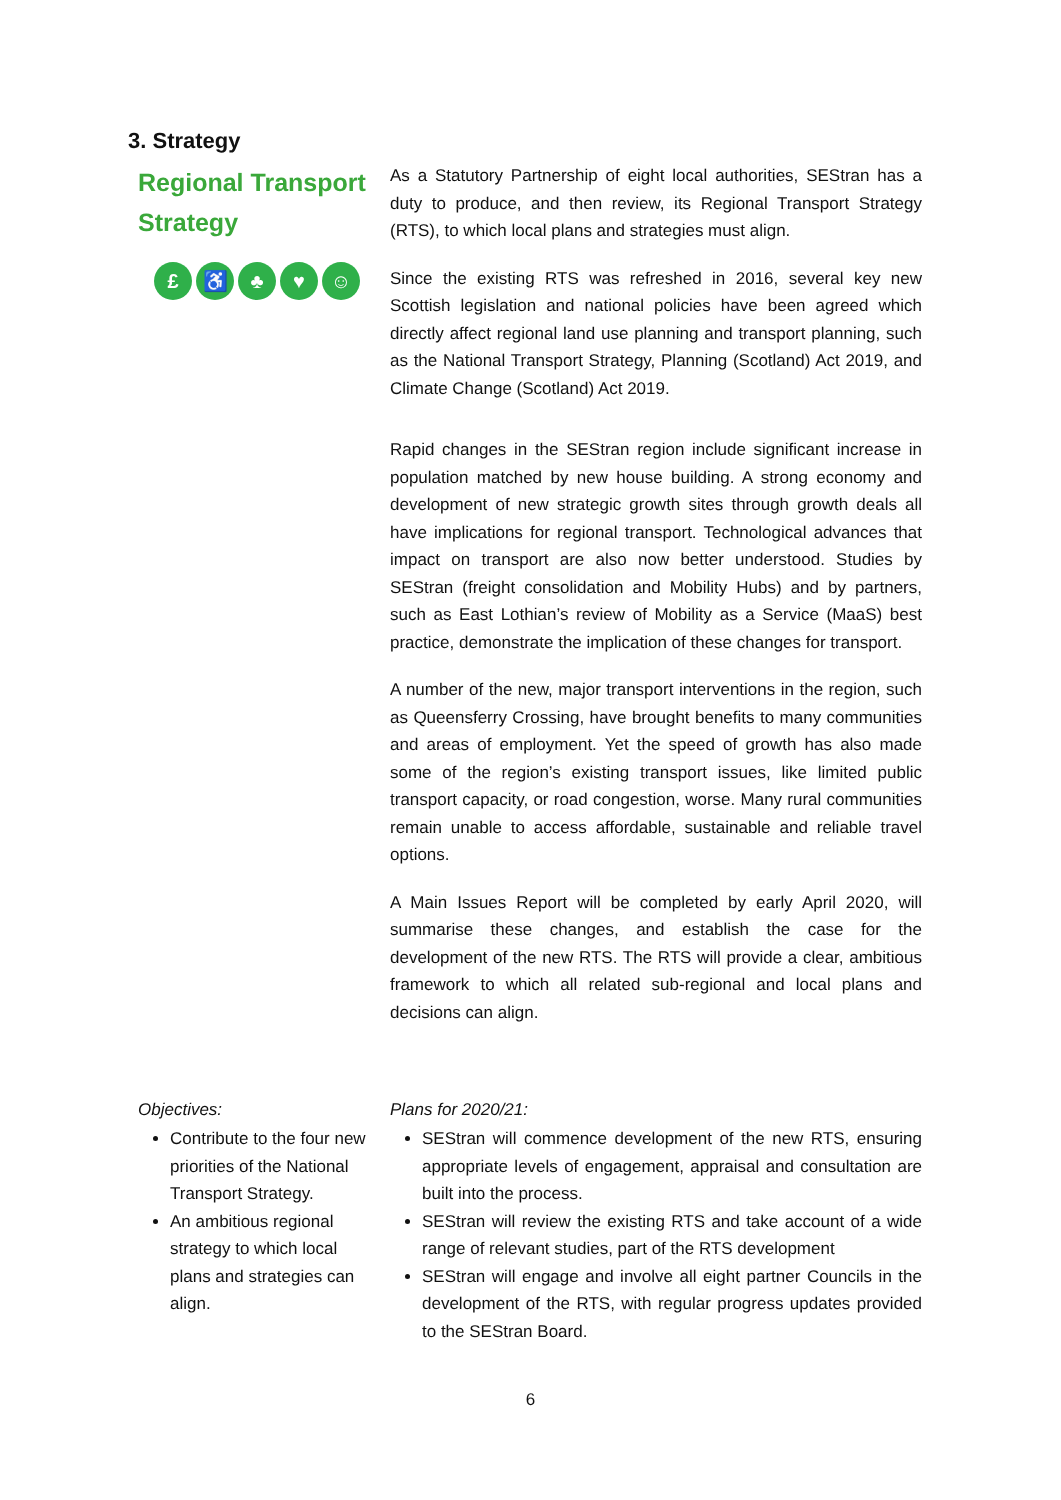3. Strategy
Regional Transport Strategy
£ ♿ ♣ ♥ ☺
As a Statutory Partnership of eight local authorities, SEStran has a duty to produce, and then review, its Regional Transport Strategy (RTS), to which local plans and strategies must align.
Since the existing RTS was refreshed in 2016, several key new Scottish legislation and national policies have been agreed which directly affect regional land use planning and transport planning, such as the National Transport Strategy, Planning (Scotland) Act 2019, and Climate Change (Scotland) Act 2019.
Rapid changes in the SEStran region include significant increase in population matched by new house building. A strong economy and development of new strategic growth sites through growth deals all have implications for regional transport. Technological advances that impact on transport are also now better understood. Studies by SEStran (freight consolidation and Mobility Hubs) and by partners, such as East Lothian’s review of Mobility as a Service (MaaS) best practice, demonstrate the implication of these changes for transport.
A number of the new, major transport interventions in the region, such as Queensferry Crossing, have brought benefits to many communities and areas of employment. Yet the speed of growth has also made some of the region’s existing transport issues, like limited public transport capacity, or road congestion, worse. Many rural communities remain unable to access affordable, sustainable and reliable travel options.
A Main Issues Report will be completed by early April 2020, will summarise these changes, and establish the case for the development of the new RTS. The RTS will provide a clear, ambitious framework to which all related sub-regional and local plans and decisions can align.
Objectives:
Contribute to the four new priorities of the National Transport Strategy.
An ambitious regional strategy to which local plans and strategies can align.
Plans for 2020/21:
SEStran will commence development of the new RTS, ensuring appropriate levels of engagement, appraisal and consultation are built into the process.
SEStran will review the existing RTS and take account of a wide range of relevant studies, part of the RTS development
SEStran will engage and involve all eight partner Councils in the development of the RTS, with regular progress updates provided to the SEStran Board.
6